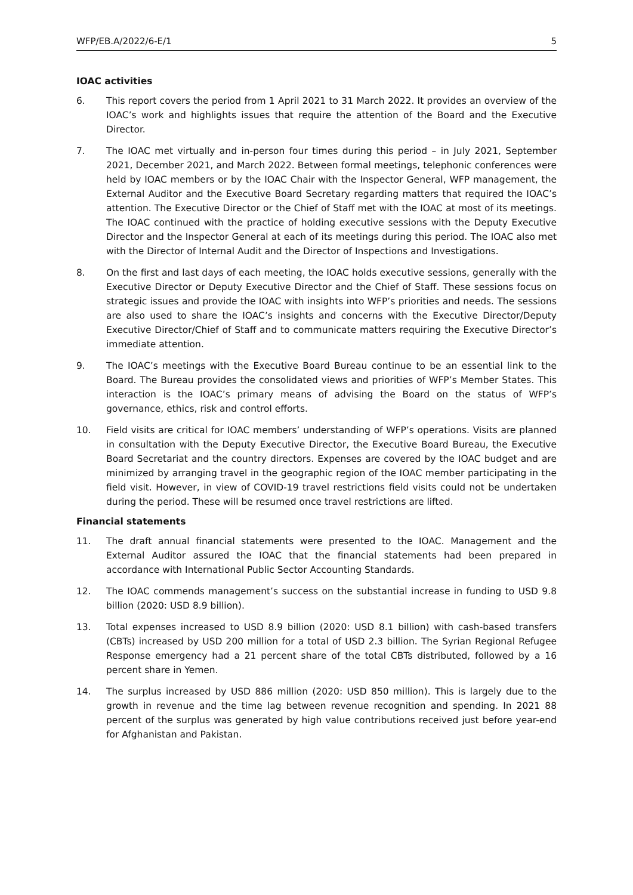WFP/EB.A/2022/6-E/1 5
IOAC activities
6. This report covers the period from 1 April 2021 to 31 March 2022. It provides an overview of the IOAC’s work and highlights issues that require the attention of the Board and the Executive Director.
7. The IOAC met virtually and in-person four times during this period – in July 2021, September 2021, December 2021, and March 2022. Between formal meetings, telephonic conferences were held by IOAC members or by the IOAC Chair with the Inspector General, WFP management, the External Auditor and the Executive Board Secretary regarding matters that required the IOAC’s attention. The Executive Director or the Chief of Staff met with the IOAC at most of its meetings. The IOAC continued with the practice of holding executive sessions with the Deputy Executive Director and the Inspector General at each of its meetings during this period. The IOAC also met with the Director of Internal Audit and the Director of Inspections and Investigations.
8. On the first and last days of each meeting, the IOAC holds executive sessions, generally with the Executive Director or Deputy Executive Director and the Chief of Staff. These sessions focus on strategic issues and provide the IOAC with insights into WFP’s priorities and needs. The sessions are also used to share the IOAC’s insights and concerns with the Executive Director/Deputy Executive Director/Chief of Staff and to communicate matters requiring the Executive Director’s immediate attention.
9. The IOAC’s meetings with the Executive Board Bureau continue to be an essential link to the Board. The Bureau provides the consolidated views and priorities of WFP’s Member States. This interaction is the IOAC’s primary means of advising the Board on the status of WFP’s governance, ethics, risk and control efforts.
10. Field visits are critical for IOAC members’ understanding of WFP’s operations. Visits are planned in consultation with the Deputy Executive Director, the Executive Board Bureau, the Executive Board Secretariat and the country directors. Expenses are covered by the IOAC budget and are minimized by arranging travel in the geographic region of the IOAC member participating in the field visit. However, in view of COVID-19 travel restrictions field visits could not be undertaken during the period. These will be resumed once travel restrictions are lifted.
Financial statements
11. The draft annual financial statements were presented to the IOAC. Management and the External Auditor assured the IOAC that the financial statements had been prepared in accordance with International Public Sector Accounting Standards.
12. The IOAC commends management’s success on the substantial increase in funding to USD 9.8 billion (2020: USD 8.9 billion).
13. Total expenses increased to USD 8.9 billion (2020: USD 8.1 billion) with cash-based transfers (CBTs) increased by USD 200 million for a total of USD 2.3 billion. The Syrian Regional Refugee Response emergency had a 21 percent share of the total CBTs distributed, followed by a 16 percent share in Yemen.
14. The surplus increased by USD 886 million (2020: USD 850 million). This is largely due to the growth in revenue and the time lag between revenue recognition and spending. In 2021 88 percent of the surplus was generated by high value contributions received just before year-end for Afghanistan and Pakistan.